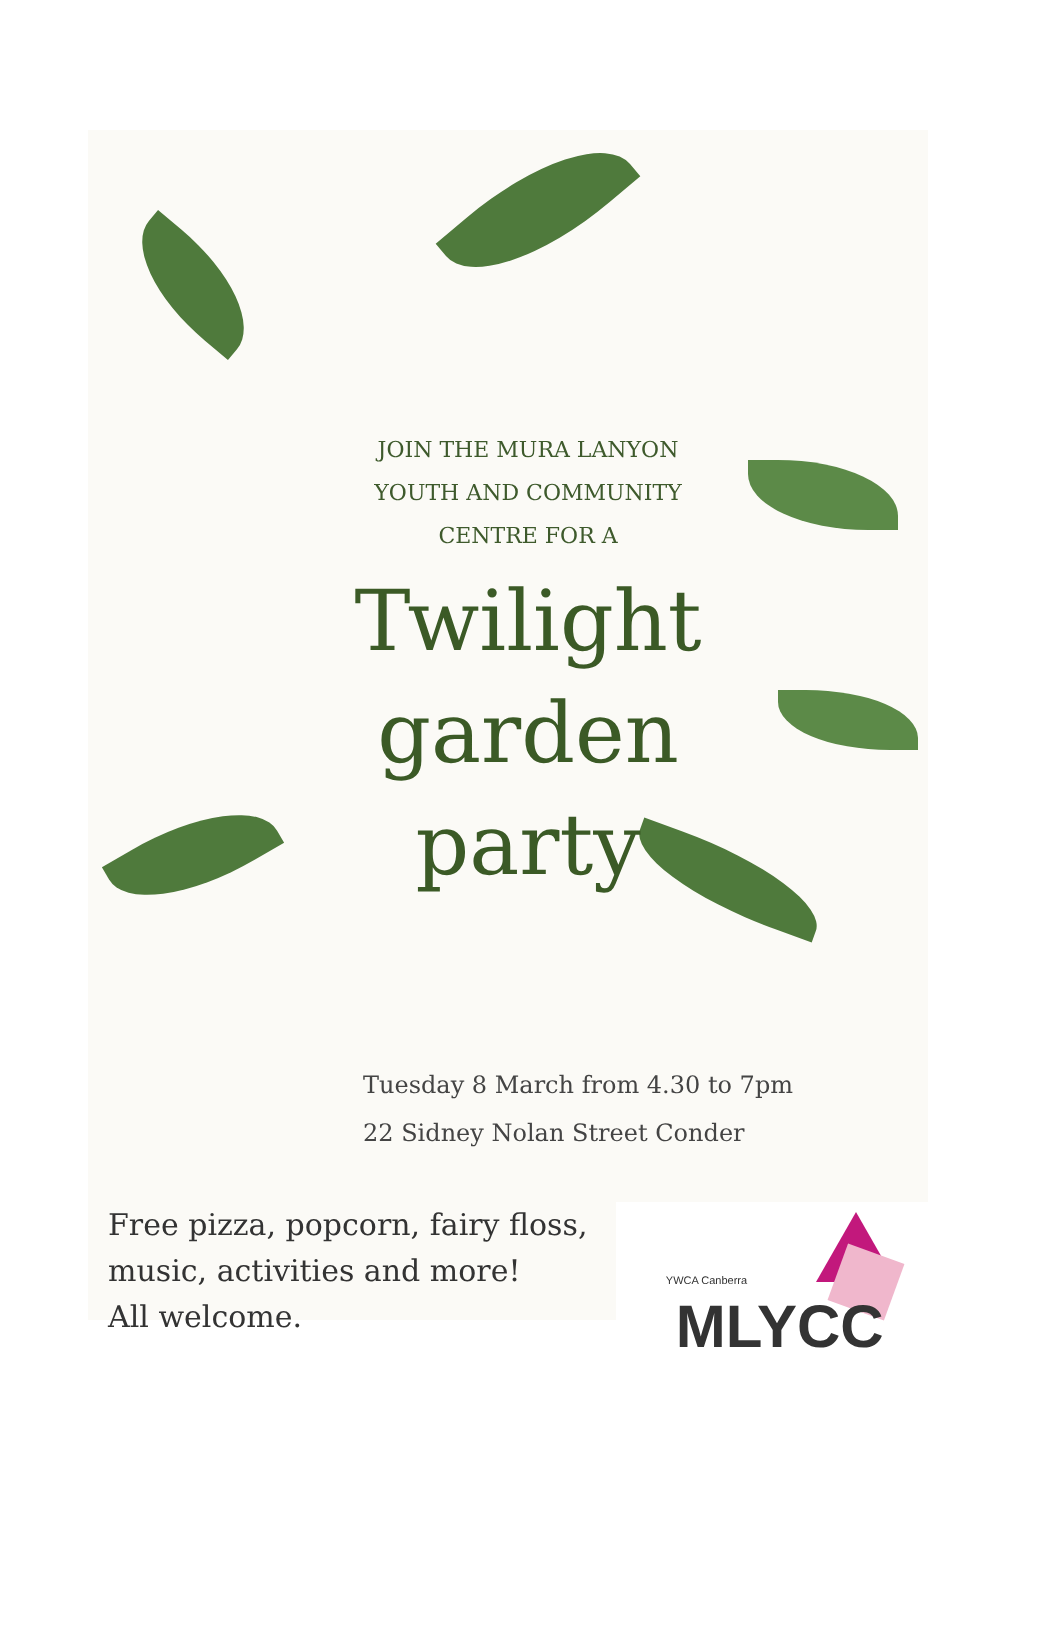JOIN THE MURA LANYON
YOUTH AND COMMUNITY
CENTRE FOR A
Twilight
garden
party
Tuesday 8 March from 4.30 to 7pm
22 Sidney Nolan Street Conder
Free pizza, popcorn, fairy floss,
music, activities and more!
All welcome.
YWCA Canberra
MLYCC